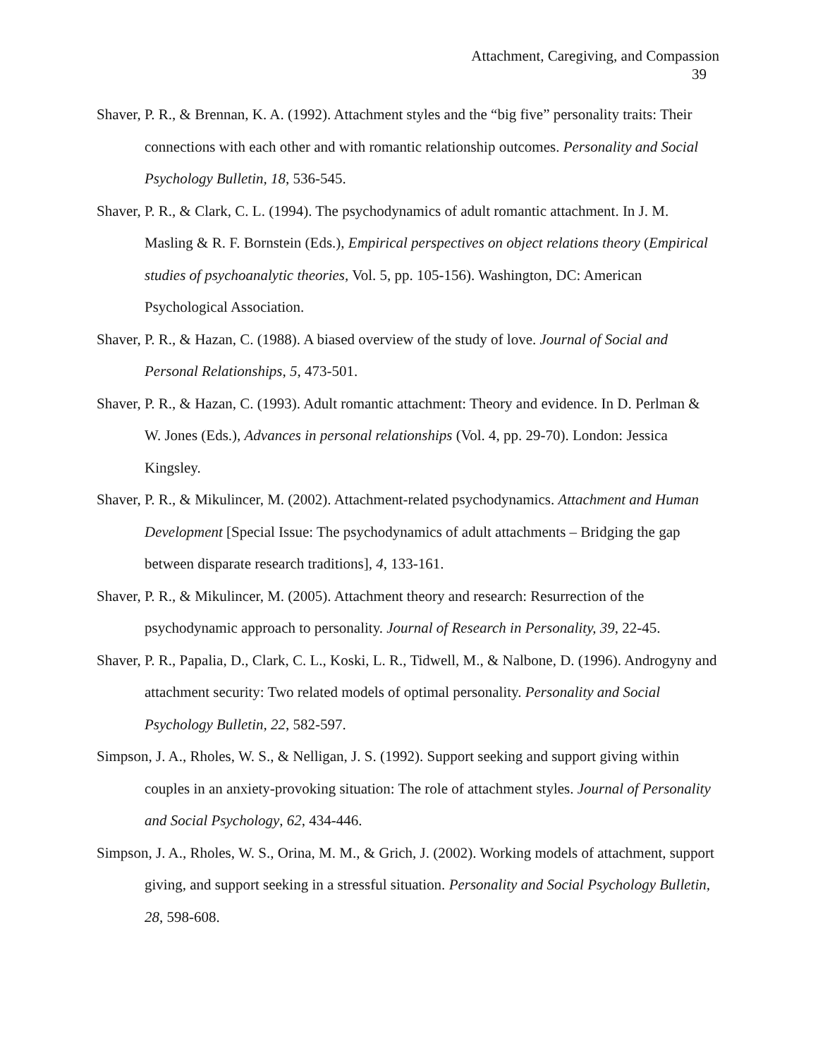Attachment, Caregiving, and Compassion
39
Shaver, P. R., & Brennan, K. A. (1992). Attachment styles and the “big five” personality traits: Their connections with each other and with romantic relationship outcomes. Personality and Social Psychology Bulletin, 18, 536-545.
Shaver, P. R., & Clark, C. L. (1994). The psychodynamics of adult romantic attachment. In J. M. Masling & R. F. Bornstein (Eds.), Empirical perspectives on object relations theory (Empirical studies of psychoanalytic theories, Vol. 5, pp. 105-156). Washington, DC: American Psychological Association.
Shaver, P. R., & Hazan, C. (1988). A biased overview of the study of love. Journal of Social and Personal Relationships, 5, 473-501.
Shaver, P. R., & Hazan, C. (1993). Adult romantic attachment: Theory and evidence. In D. Perlman & W. Jones (Eds.), Advances in personal relationships (Vol. 4, pp. 29-70). London: Jessica Kingsley.
Shaver, P. R., & Mikulincer, M. (2002). Attachment-related psychodynamics. Attachment and Human Development [Special Issue: The psychodynamics of adult attachments – Bridging the gap between disparate research traditions], 4, 133-161.
Shaver, P. R., & Mikulincer, M. (2005). Attachment theory and research: Resurrection of the psychodynamic approach to personality. Journal of Research in Personality, 39, 22-45.
Shaver, P. R., Papalia, D., Clark, C. L., Koski, L. R., Tidwell, M., & Nalbone, D. (1996). Androgyny and attachment security: Two related models of optimal personality. Personality and Social Psychology Bulletin, 22, 582-597.
Simpson, J. A., Rholes, W. S., & Nelligan, J. S. (1992). Support seeking and support giving within couples in an anxiety-provoking situation: The role of attachment styles. Journal of Personality and Social Psychology, 62, 434-446.
Simpson, J. A., Rholes, W. S., Orina, M. M., & Grich, J. (2002). Working models of attachment, support giving, and support seeking in a stressful situation. Personality and Social Psychology Bulletin, 28, 598-608.